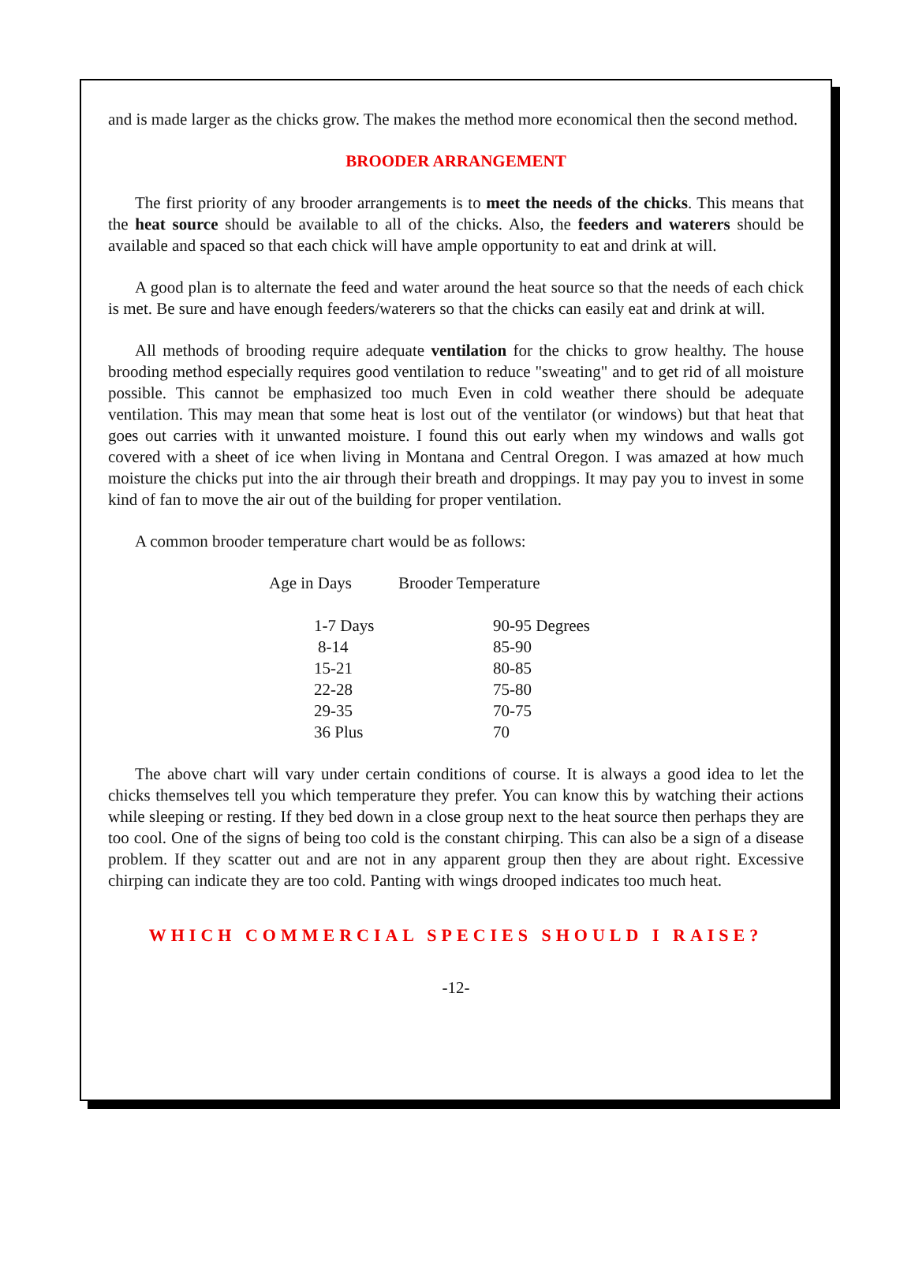and is made larger as the chicks grow. The makes the method more economical then the second method.
BROODER ARRANGEMENT
The first priority of any brooder arrangements is to meet the needs of the chicks. This means that the heat source should be available to all of the chicks. Also, the feeders and waterers should be available and spaced so that each chick will have ample opportunity to eat and drink at will.
A good plan is to alternate the feed and water around the heat source so that the needs of each chick is met. Be sure and have enough feeders/waterers so that the chicks can easily eat and drink at will.
All methods of brooding require adequate ventilation for the chicks to grow healthy. The house brooding method especially requires good ventilation to reduce "sweating" and to get rid of all moisture possible. This cannot be emphasized too much Even in cold weather there should be adequate ventilation. This may mean that some heat is lost out of the ventilator (or windows) but that heat that goes out carries with it unwanted moisture. I found this out early when my windows and walls got covered with a sheet of ice when living in Montana and Central Oregon. I was amazed at how much moisture the chicks put into the air through their breath and droppings. It may pay you to invest in some kind of fan to move the air out of the building for proper ventilation.
A common brooder temperature chart would be as follows:
| Age in Days | Brooder Temperature | |
| --- | --- | --- |
| 1-7 Days | | 90-95 Degrees |
| 8-14 | | 85-90 |
| 15-21 | | 80-85 |
| 22-28 | | 75-80 |
| 29-35 | | 70-75 |
| 36 Plus | | 70 |
The above chart will vary under certain conditions of course. It is always a good idea to let the chicks themselves tell you which temperature they prefer. You can know this by watching their actions while sleeping or resting. If they bed down in a close group next to the heat source then perhaps they are too cool. One of the signs of being too cold is the constant chirping. This can also be a sign of a disease problem. If they scatter out and are not in any apparent group then they are about right. Excessive chirping can indicate they are too cold. Panting with wings drooped indicates too much heat.
WHICH COMMERCIAL SPECIES SHOULD I RAISE?
-12-